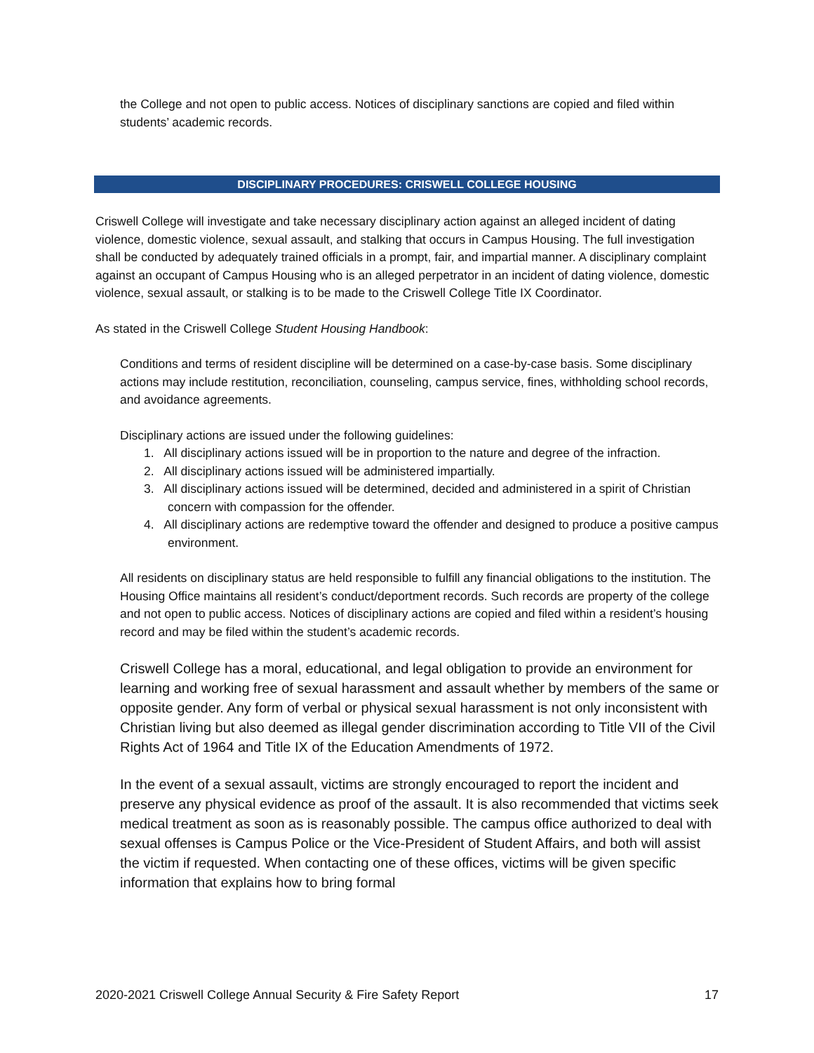the College and not open to public access. Notices of disciplinary sanctions are copied and filed within students’ academic records.
DISCIPLINARY PROCEDURES: CRISWELL COLLEGE HOUSING
Criswell College will investigate and take necessary disciplinary action against an alleged incident of dating violence, domestic violence, sexual assault, and stalking that occurs in Campus Housing. The full investigation shall be conducted by adequately trained officials in a prompt, fair, and impartial manner. A disciplinary complaint against an occupant of Campus Housing who is an alleged perpetrator in an incident of dating violence, domestic violence, sexual assault, or stalking is to be made to the Criswell College Title IX Coordinator.
As stated in the Criswell College Student Housing Handbook:
Conditions and terms of resident discipline will be determined on a case-by-case basis. Some disciplinary actions may include restitution, reconciliation, counseling, campus service, fines, withholding school records, and avoidance agreements.
Disciplinary actions are issued under the following guidelines:
1. All disciplinary actions issued will be in proportion to the nature and degree of the infraction.
2. All disciplinary actions issued will be administered impartially.
3. All disciplinary actions issued will be determined, decided and administered in a spirit of Christian concern with compassion for the offender.
4. All disciplinary actions are redemptive toward the offender and designed to produce a positive campus environment.
All residents on disciplinary status are held responsible to fulfill any financial obligations to the institution. The Housing Office maintains all resident’s conduct/deportment records. Such records are property of the college and not open to public access. Notices of disciplinary actions are copied and filed within a resident’s housing record and may be filed within the student’s academic records.
Criswell College has a moral, educational, and legal obligation to provide an environment for learning and working free of sexual harassment and assault whether by members of the same or opposite gender. Any form of verbal or physical sexual harassment is not only inconsistent with Christian living but also deemed as illegal gender discrimination according to Title VII of the Civil Rights Act of 1964 and Title IX of the Education Amendments of 1972.
In the event of a sexual assault, victims are strongly encouraged to report the incident and preserve any physical evidence as proof of the assault. It is also recommended that victims seek medical treatment as soon as is reasonably possible. The campus office authorized to deal with sexual offenses is Campus Police or the Vice-President of Student Affairs, and both will assist the victim if requested. When contacting one of these offices, victims will be given specific information that explains how to bring formal
2020-2021 Criswell College Annual Security & Fire Safety Report 17